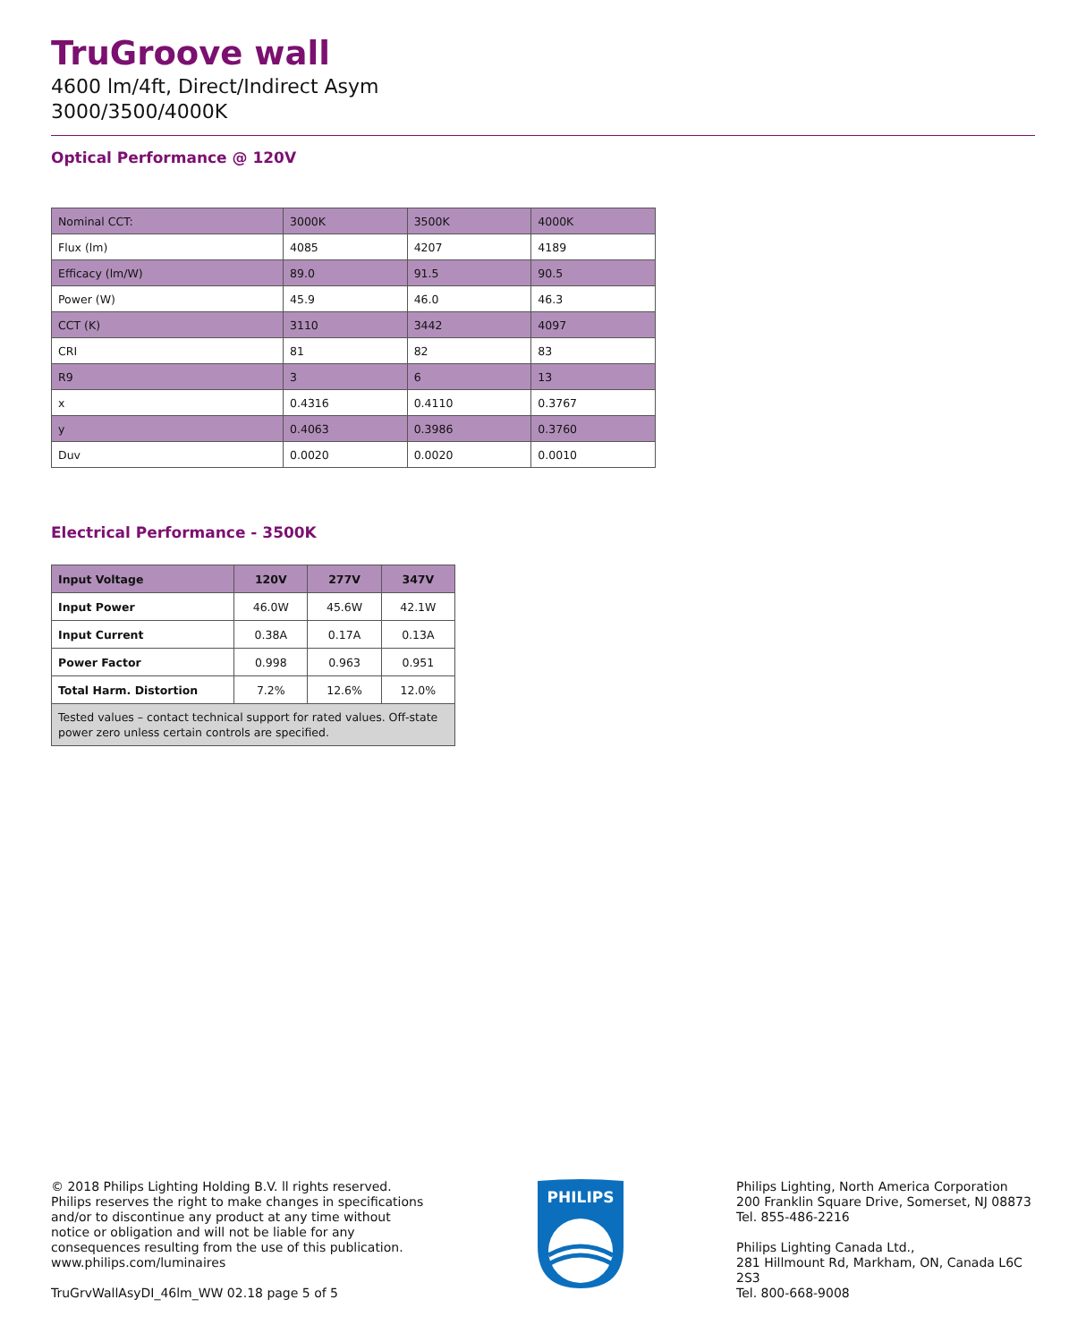TruGroove wall
4600 lm/4ft, Direct/Indirect Asym
3000/3500/4000K
Optical Performance @ 120V
| Nominal CCT: | 3000K | 3500K | 4000K |
| Flux (lm) | 4085 | 4207 | 4189 |
| Efficacy (lm/W) | 89.0 | 91.5 | 90.5 |
| Power (W) | 45.9 | 46.0 | 46.3 |
| CCT (K) | 3110 | 3442 | 4097 |
| CRI | 81 | 82 | 83 |
| R9 | 3 | 6 | 13 |
| x | 0.4316 | 0.4110 | 0.3767 |
| y | 0.4063 | 0.3986 | 0.3760 |
| Duv | 0.0020 | 0.0020 | 0.0010 |
Electrical Performance - 3500K
| Input Voltage | 120V | 277V | 347V |
| --- | --- | --- | --- |
| Input Power | 46.0W | 45.6W | 42.1W |
| Input Current | 0.38A | 0.17A | 0.13A |
| Power Factor | 0.998 | 0.963 | 0.951 |
| Total Harm. Distortion | 7.2% | 12.6% | 12.0% |
| Tested values – contact technical support for rated values. Off-state power zero unless certain controls are specified. | | | |
© 2018 Philips Lighting Holding B.V. ll rights reserved. Philips reserves the right to make changes in specifications and/or to discontinue any product at any time without notice or obligation and will not be liable for any consequences resulting from the use of this publication.
www.philips.com/luminaires
TruGrvWallAsyDI_46lm_WW 02.18 page 5 of 5
PHILIPS
Philips Lighting, North America Corporation
200 Franklin Square Drive, Somerset, NJ 08873
Tel. 855-486-2216
Philips Lighting Canada Ltd.,
281 Hillmount Rd, Markham, ON, Canada L6C 2S3
Tel. 800-668-9008